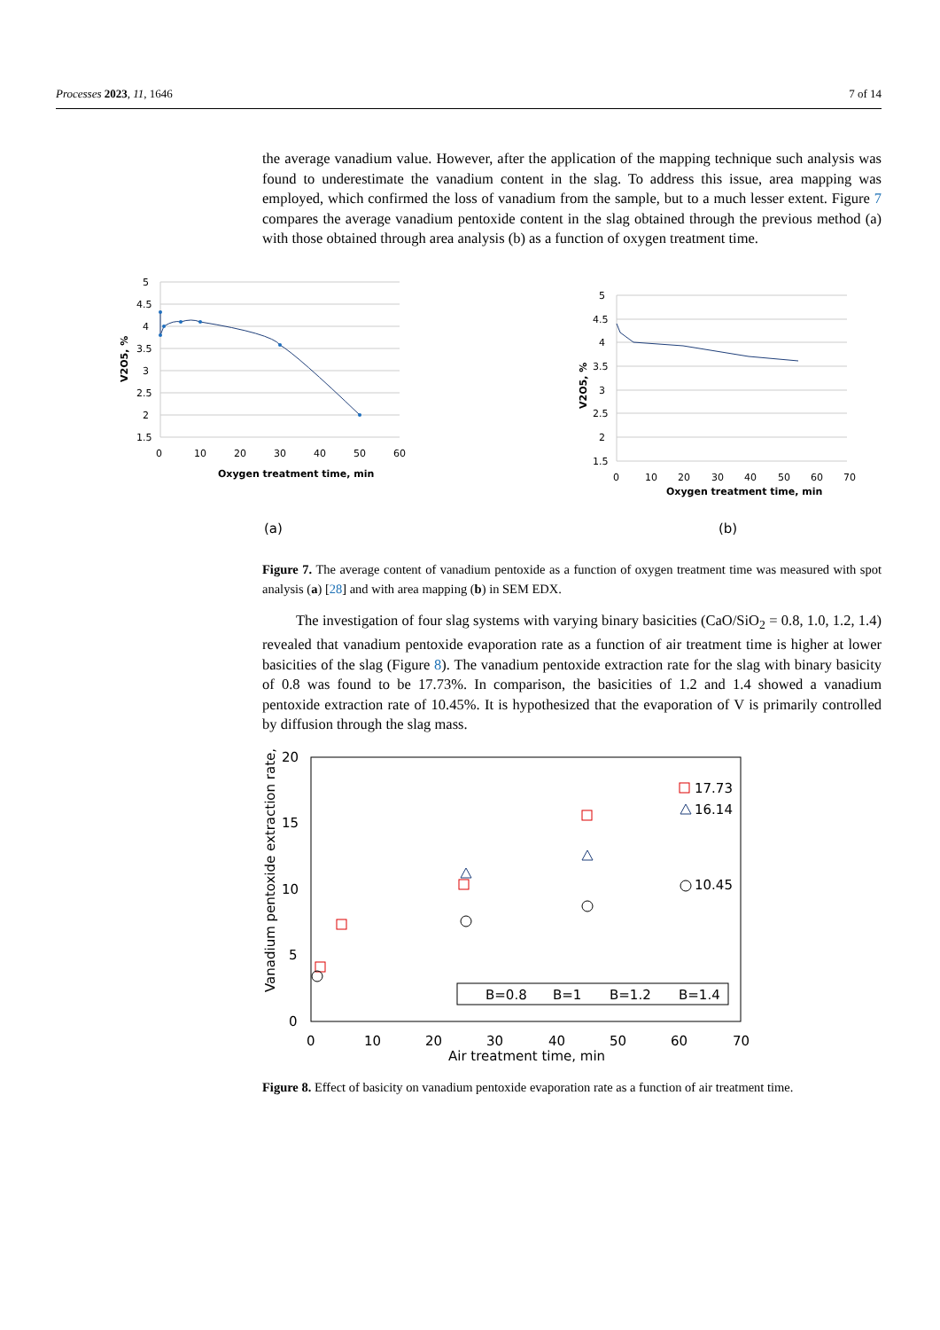Processes 2023, 11, 1646 7 of 14
the average vanadium value. However, after the application of the mapping technique such analysis was found to underestimate the vanadium content in the slag. To address this issue, area mapping was employed, which confirmed the loss of vanadium from the sample, but to a much lesser extent. Figure 7 compares the average vanadium pentoxide content in the slag obtained through the previous method (a) with those obtained through area analysis (b) as a function of oxygen treatment time.
5
4.5
4
3.5
3
2.5
2
1.5
0
10
20
30
40
50
60
Oxygen treatment time, min
V2O5, %
(a)
5
4.5
4
3.5
3
2.5
2
1.5
0
10
20
30
40
50
60
70
Oxygen treatment time, min
V2O5, %
(b)
Figure 7. The average content of vanadium pentoxide as a function of oxygen treatment time was measured with spot analysis (a) [28] and with area mapping (b) in SEM EDX.
The investigation of four slag systems with varying binary basicities (CaO/SiO<sub>2</sub> = 0.8, 1.0, 1.2, 1.4) revealed that vanadium pentoxide evaporation rate as a function of air treatment time is higher at lower basicities of the slag (Figure 8). The vanadium pentoxide extraction rate for the slag with binary basicity of 0.8 was found to be 17.73%. In comparison, the basicities of 1.2 and 1.4 showed a vanadium pentoxide extraction rate of 10.45%. It is hypothesized that the evaporation of V is primarily controlled by diffusion through the slag mass.
20
15
10
5
0
0
10
20
30
40
50
60
70
Air treatment time, min
Vanadium pentoxide extraction rate, %
17.73
16.14
10.45
B=0.8
B=1
B=1.2
B=1.4
Figure 8. Effect of basicity on vanadium pentoxide evaporation rate as a function of air treatment time.